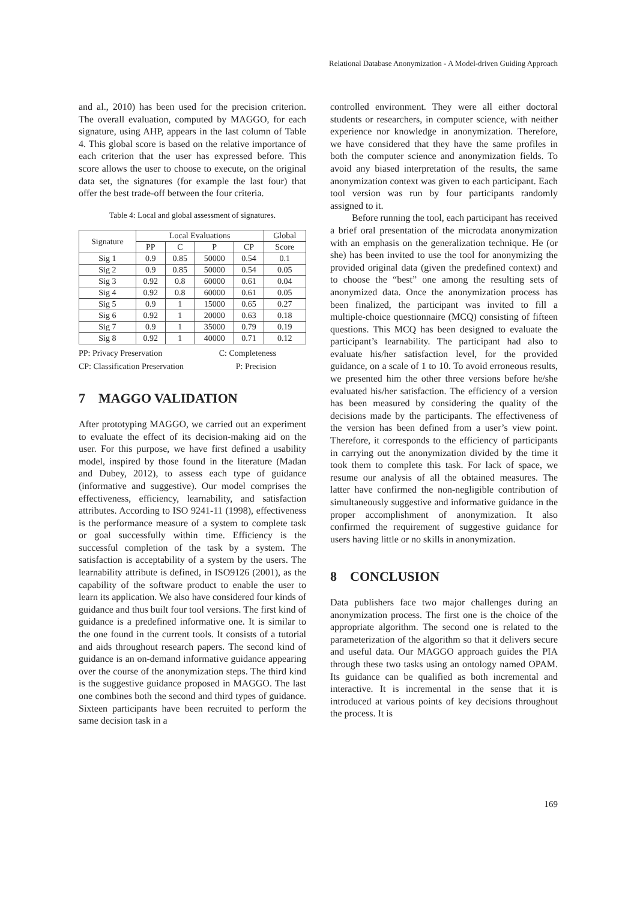Relational Database Anonymization - A Model-driven Guiding Approach
and al., 2010) has been used for the precision criterion. The overall evaluation, computed by MAGGO, for each signature, using AHP, appears in the last column of Table 4. This global score is based on the relative importance of each criterion that the user has expressed before. This score allows the user to choose to execute, on the original data set, the signatures (for example the last four) that offer the best trade-off between the four criteria.
Table 4: Local and global assessment of signatures.
| Signature | Local Evaluations | | | | Global |
| --- | --- | --- | --- | --- | --- |
| | PP | C | P | CP | Score |
| Sig 1 | 0.9 | 0.85 | 50000 | 0.54 | 0.1 |
| Sig 2 | 0.9 | 0.85 | 50000 | 0.54 | 0.05 |
| Sig 3 | 0.92 | 0.8 | 60000 | 0.61 | 0.04 |
| Sig 4 | 0.92 | 0.8 | 60000 | 0.61 | 0.05 |
| Sig 5 | 0.9 | 1 | 15000 | 0.65 | 0.27 |
| Sig 6 | 0.92 | 1 | 20000 | 0.63 | 0.18 |
| Sig 7 | 0.9 | 1 | 35000 | 0.79 | 0.19 |
| Sig 8 | 0.92 | 1 | 40000 | 0.71 | 0.12 |
PP: Privacy Preservation C: Completeness
CP: Classification Preservation P: Precision
7 MAGGO VALIDATION
After prototyping MAGGO, we carried out an experiment to evaluate the effect of its decision-making aid on the user. For this purpose, we have first defined a usability model, inspired by those found in the literature (Madan and Dubey, 2012), to assess each type of guidance (informative and suggestive). Our model comprises the effectiveness, efficiency, learnability, and satisfaction attributes. According to ISO 9241-11 (1998), effectiveness is the performance measure of a system to complete task or goal successfully within time. Efficiency is the successful completion of the task by a system. The satisfaction is acceptability of a system by the users. The learnability attribute is defined, in ISO9126 (2001), as the capability of the software product to enable the user to learn its application. We also have considered four kinds of guidance and thus built four tool versions. The first kind of guidance is a predefined informative one. It is similar to the one found in the current tools. It consists of a tutorial and aids throughout research papers. The second kind of guidance is an on-demand informative guidance appearing over the course of the anonymization steps. The third kind is the suggestive guidance proposed in MAGGO. The last one combines both the second and third types of guidance. Sixteen participants have been recruited to perform the same decision task in a
controlled environment. They were all either doctoral students or researchers, in computer science, with neither experience nor knowledge in anonymization. Therefore, we have considered that they have the same profiles in both the computer science and anonymization fields. To avoid any biased interpretation of the results, the same anonymization context was given to each participant. Each tool version was run by four participants randomly assigned to it.
Before running the tool, each participant has received a brief oral presentation of the microdata anonymization with an emphasis on the generalization technique. He (or she) has been invited to use the tool for anonymizing the provided original data (given the predefined context) and to choose the “best” one among the resulting sets of anonymized data. Once the anonymization process has been finalized, the participant was invited to fill a multiple-choice questionnaire (MCQ) consisting of fifteen questions. This MCQ has been designed to evaluate the participant’s learnability. The participant had also to evaluate his/her satisfaction level, for the provided guidance, on a scale of 1 to 10. To avoid erroneous results, we presented him the other three versions before he/she evaluated his/her satisfaction. The efficiency of a version has been measured by considering the quality of the decisions made by the participants. The effectiveness of the version has been defined from a user’s view point. Therefore, it corresponds to the efficiency of participants in carrying out the anonymization divided by the time it took them to complete this task. For lack of space, we resume our analysis of all the obtained measures. The latter have confirmed the non-negligible contribution of simultaneously suggestive and informative guidance in the proper accomplishment of anonymization. It also confirmed the requirement of suggestive guidance for users having little or no skills in anonymization.
8 CONCLUSION
Data publishers face two major challenges during an anonymization process. The first one is the choice of the appropriate algorithm. The second one is related to the parameterization of the algorithm so that it delivers secure and useful data. Our MAGGO approach guides the PIA through these two tasks using an ontology named OPAM. Its guidance can be qualified as both incremental and interactive. It is incremental in the sense that it is introduced at various points of key decisions throughout the process. It is
169